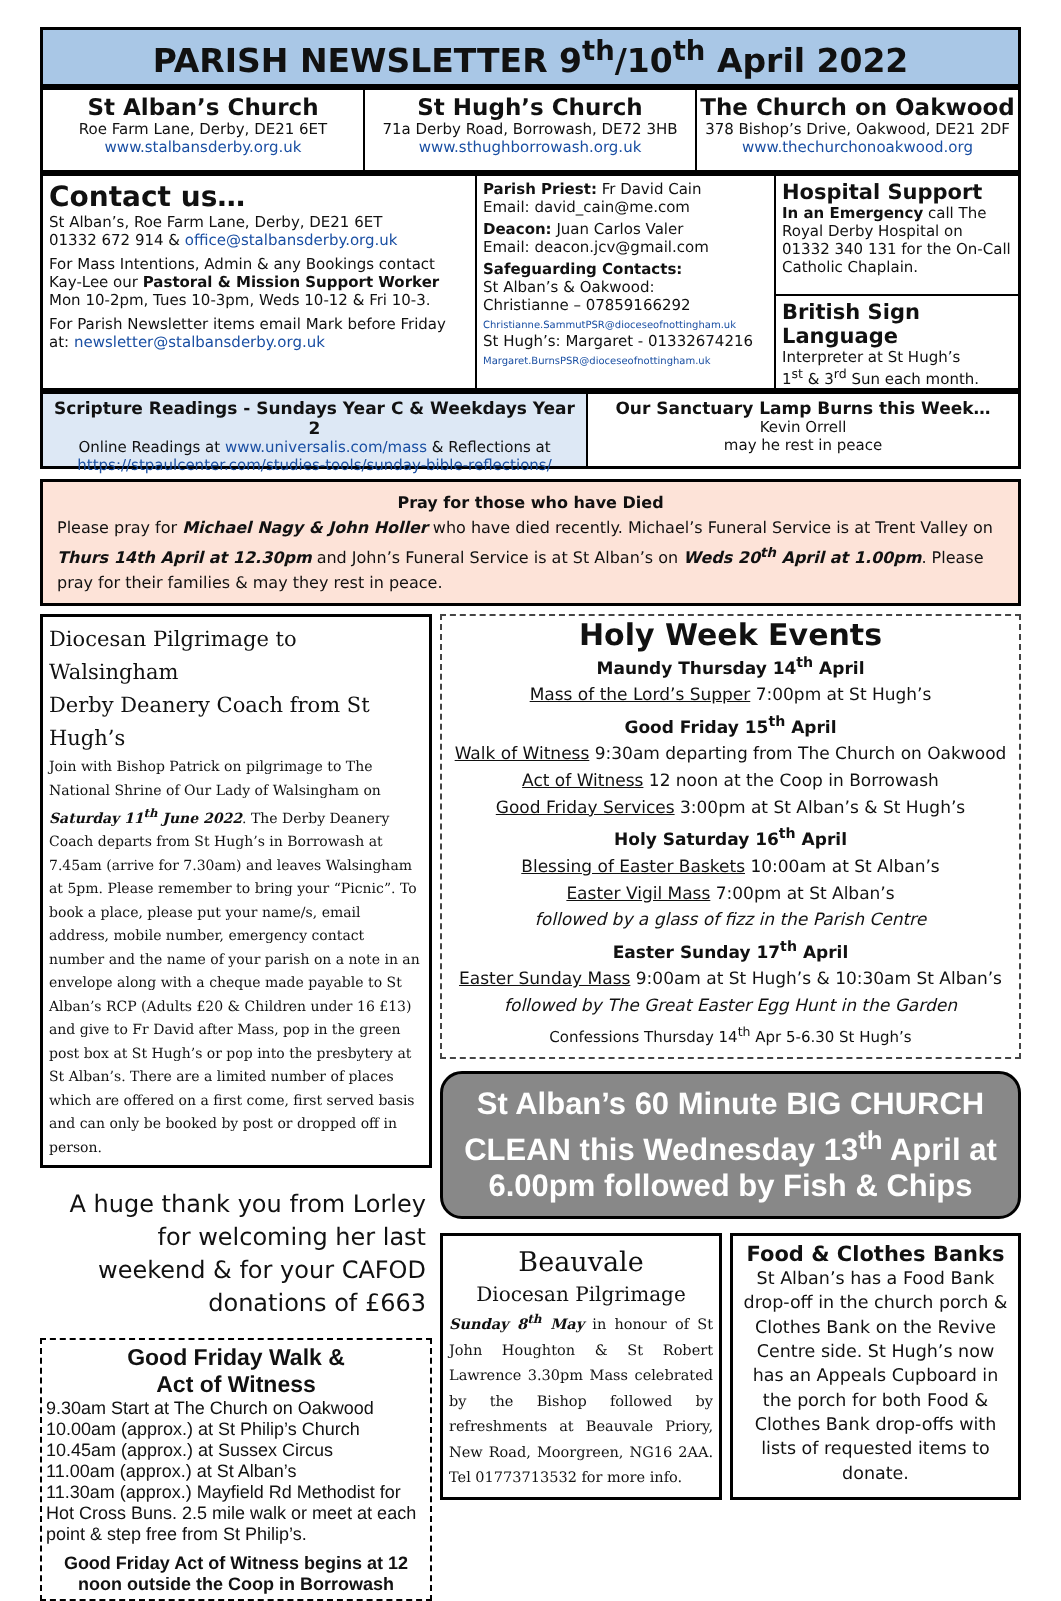PARISH NEWSLETTER 9<sup>th</sup>/10<sup>th</sup> April 2022
St Alban’s Church
Roe Farm Lane, Derby, DE21 6ET
www.stalbansderby.org.uk
St Hugh’s Church
71a Derby Road, Borrowash, DE72 3HB
www.sthughborrowash.org.uk
The Church on Oakwood
378 Bishop’s Drive, Oakwood, DE21 2DF
www.thechurchonoakwood.org
Contact us…
St Alban’s, Roe Farm Lane, Derby, DE21 6ET
01332 672 914 & office@stalbansderby.org.uk
For Mass Intentions, Admin & any Bookings contact Kay-Lee our Pastoral & Mission Support Worker Mon 10-2pm, Tues 10-3pm, Weds 10-12 & Fri 10-3.
For Parish Newsletter items email Mark before Friday at: newsletter@stalbansderby.org.uk
Parish Priest: Fr David Cain
Email: david_cain@me.com
Deacon: Juan Carlos Valer
Email: deacon.jcv@gmail.com
Safeguarding Contacts:
St Alban’s & Oakwood:
Christianne – 07859166292
Christianne.SammutPSR@dioceseofnottingham.uk
St Hugh’s: Margaret - 01332674216
Margaret.BurnsPSR@dioceseofnottingham.uk
Hospital Support
In an Emergency call The Royal Derby Hospital on 01332 340 131 for the On-Call Catholic Chaplain.
British Sign Language
Interpreter at St Hugh’s
1<sup>st</sup> & 3<sup>rd</sup> Sun each month.
Scripture Readings - Sundays Year C & Weekdays Year 2
Online Readings at www.universalis.com/mass & Reflections at
https://stpaulcenter.com/studies-tools/sunday-bible-reflections/
Our Sanctuary Lamp Burns this Week…
Kevin Orrell
may he rest in peace
Pray for those who have Died
Please pray for Michael Nagy & John Holler who have died recently. Michael’s Funeral Service is at Trent Valley on Thurs 14th April at 12.30pm and John’s Funeral Service is at St Alban’s on Weds 20<sup>th</sup> April at 1.00pm. Please pray for their families & may they rest in peace.
Diocesan Pilgrimage to Walsingham
Derby Deanery Coach from St Hugh’s
Join with Bishop Patrick on pilgrimage to The National Shrine of Our Lady of Walsingham on Saturday 11<sup>th</sup> June 2022. The Derby Deanery Coach departs from St Hugh’s in Borrowash at 7.45am (arrive for 7.30am) and leaves Walsingham at 5pm. Please remember to bring your “Picnic”. To book a place, please put your name/s, email address, mobile number, emergency contact number and the name of your parish on a note in an envelope along with a cheque made payable to St Alban’s RCP (Adults £20 & Children under 16 £13) and give to Fr David after Mass, pop in the green post box at St Hugh’s or pop into the presbytery at St Alban’s. There are a limited number of places which are offered on a first come, first served basis and can only be booked by post or dropped off in person.
A huge thank you from Lorley for welcoming her last weekend & for your CAFOD donations of £663
Good Friday Walk &
Act of Witness
9.30am Start at The Church on Oakwood
10.00am (approx.) at St Philip’s Church
10.45am (approx.) at Sussex Circus
11.00am (approx.) at St Alban’s
11.30am (approx.) Mayfield Rd Methodist for Hot Cross Buns. 2.5 mile walk or meet at each point & step free from St Philip’s.
Good Friday Act of Witness begins at 12 noon outside the Coop in Borrowash
Holy Week Events
Maundy Thursday 14<sup>th</sup> April
Mass of the Lord’s Supper 7:00pm at St Hugh’s
Good Friday 15<sup>th</sup> April
Walk of Witness 9:30am departing from The Church on Oakwood
Act of Witness 12 noon at the Coop in Borrowash
Good Friday Services 3:00pm at St Alban’s & St Hugh’s
Holy Saturday 16<sup>th</sup> April
Blessing of Easter Baskets 10:00am at St Alban’s
Easter Vigil Mass 7:00pm at St Alban’s
followed by a glass of fizz in the Parish Centre
Easter Sunday 17<sup>th</sup> April
Easter Sunday Mass 9:00am at St Hugh’s & 10:30am St Alban’s
followed by The Great Easter Egg Hunt in the Garden
Confessions Thursday 14<sup>th</sup> Apr 5-6.30 St Hugh’s
St Alban’s 60 Minute BIG CHURCH CLEAN this Wednesday 13<sup>th</sup> April at 6.00pm followed by Fish & Chips
Beauvale
Diocesan Pilgrimage
Sunday 8<sup>th</sup> May in honour of St John Houghton & St Robert Lawrence 3.30pm Mass celebrated by the Bishop followed by refreshments at Beauvale Priory, New Road, Moorgreen, NG16 2AA. Tel 01773713532 for more info.
Food & Clothes Banks
St Alban’s has a Food Bank drop-off in the church porch & Clothes Bank on the Revive Centre side. St Hugh’s now has an Appeals Cupboard in the porch for both Food & Clothes Bank drop-offs with lists of requested items to donate.